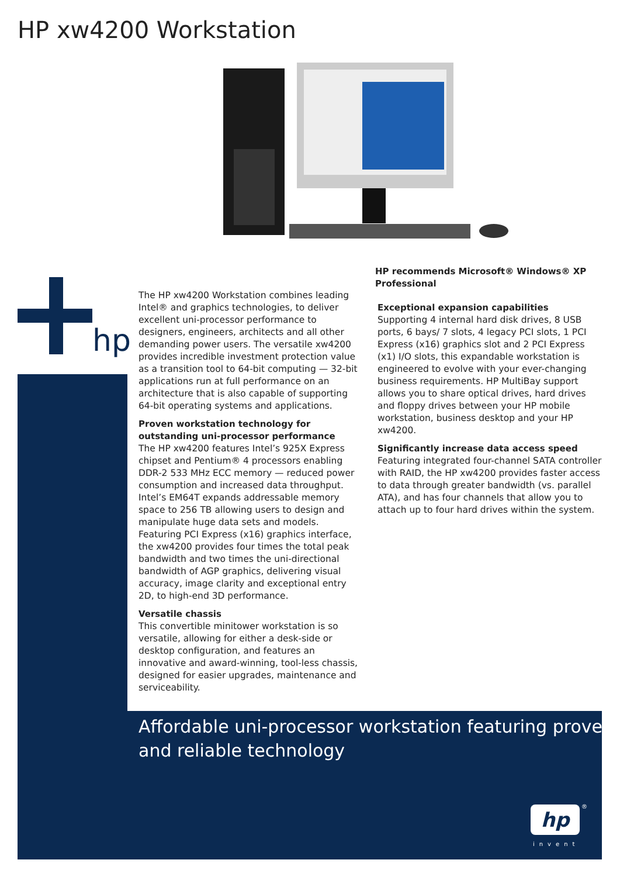HP xw4200 Workstation
hp
The HP xw4200 Workstation combines leading Intel® and graphics technologies, to deliver excellent uni-processor performance to designers, engineers, architects and all other demanding power users. The versatile xw4200 provides incredible investment protection value as a transition tool to 64-bit computing — 32-bit applications run at full performance on an architecture that is also capable of supporting 64-bit operating systems and applications.
Proven workstation technology for outstanding uni-processor performance
The HP xw4200 features Intel’s 925X Express chipset and Pentium® 4 processors enabling DDR-2 533 MHz ECC memory — reduced power consumption and increased data throughput. Intel’s EM64T expands addressable memory space to 256 TB allowing users to design and manipulate huge data sets and models. Featuring PCI Express (x16) graphics interface, the xw4200 provides four times the total peak bandwidth and two times the uni-directional bandwidth of AGP graphics, delivering visual accuracy, image clarity and exceptional entry 2D, to high-end 3D performance.
Versatile chassis
This convertible minitower workstation is so versatile, allowing for either a desk-side or desktop configuration, and features an innovative and award-winning, tool-less chassis, designed for easier upgrades, maintenance and serviceability.
HP recommends Microsoft® Windows® XP Professional
Exceptional expansion capabilities
Supporting 4 internal hard disk drives, 8 USB ports, 6 bays/ 7 slots, 4 legacy PCI slots, 1 PCI Express (x16) graphics slot and 2 PCI Express (x1) I/O slots, this expandable workstation is engineered to evolve with your ever-changing business requirements. HP MultiBay support allows you to share optical drives, hard drives and floppy drives between your HP mobile workstation, business desktop and your HP xw4200.
Significantly increase data access speed
Featuring integrated four-channel SATA controller with RAID, the HP xw4200 provides faster access to data through greater bandwidth (vs. parallel ATA), and has four channels that allow you to attach up to four hard drives within the system.
Affordable uni-processor workstation featuring proven
and reliable technology
hp ®
invent